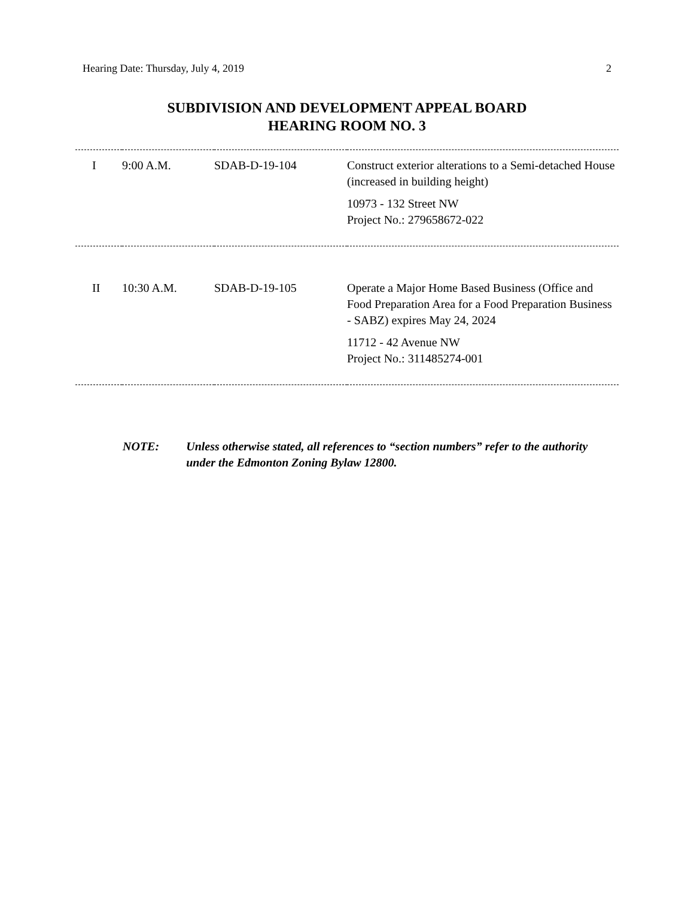Hearing Date: Thursday, July 4, 2019 2
SUBDIVISION AND DEVELOPMENT APPEAL BOARD
HEARING ROOM NO. 3
| I | 9:00 A.M. | SDAB-D-19-104 | Construct exterior alterations to a Semi-detached House (increased in building height) 10973 - 132 Street NW Project No.: 279658672-022 |
| II | 10:30 A.M. | SDAB-D-19-105 | Operate a Major Home Based Business (Office and Food Preparation Area for a Food Preparation Business - SABZ) expires May 24, 2024 11712 - 42 Avenue NW Project No.: 311485274-001 |
NOTE: Unless otherwise stated, all references to “section numbers” refer to the authority under the Edmonton Zoning Bylaw 12800.